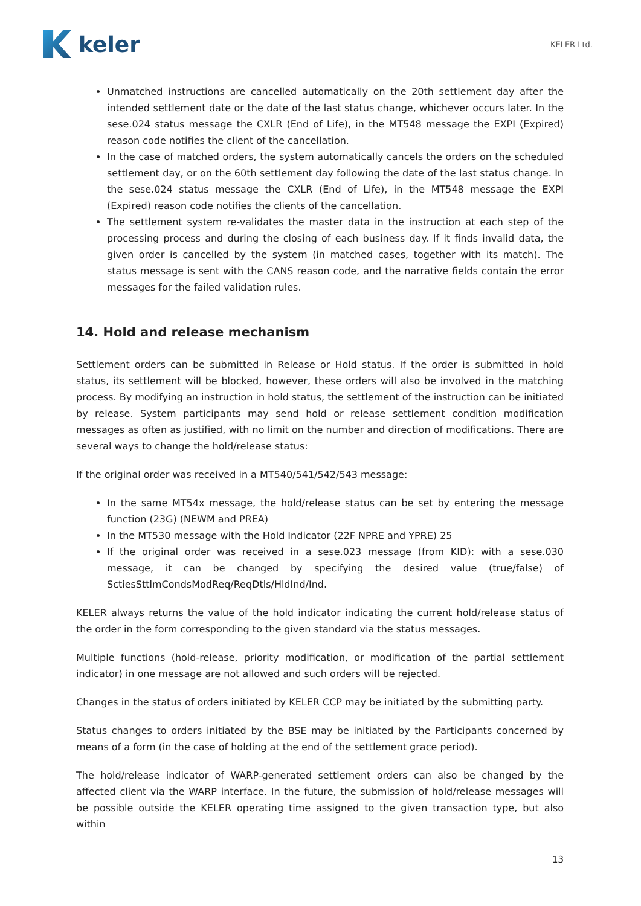keler
KELER Ltd.
Unmatched instructions are cancelled automatically on the 20th settlement day after the intended settlement date or the date of the last status change, whichever occurs later. In the sese.024 status message the CXLR (End of Life), in the MT548 message the EXPI (Expired) reason code notifies the client of the cancellation.
In the case of matched orders, the system automatically cancels the orders on the scheduled settlement day, or on the 60th settlement day following the date of the last status change. In the sese.024 status message the CXLR (End of Life), in the MT548 message the EXPI (Expired) reason code notifies the clients of the cancellation.
The settlement system re-validates the master data in the instruction at each step of the processing process and during the closing of each business day. If it finds invalid data, the given order is cancelled by the system (in matched cases, together with its match). The status message is sent with the CANS reason code, and the narrative fields contain the error messages for the failed validation rules.
14. Hold and release mechanism
Settlement orders can be submitted in Release or Hold status. If the order is submitted in hold status, its settlement will be blocked, however, these orders will also be involved in the matching process. By modifying an instruction in hold status, the settlement of the instruction can be initiated by release. System participants may send hold or release settlement condition modification messages as often as justified, with no limit on the number and direction of modifications. There are several ways to change the hold/release status:
If the original order was received in a MT540/541/542/543 message:
In the same MT54x message, the hold/release status can be set by entering the message function (23G) (NEWM and PREA)
In the MT530 message with the Hold Indicator (22F NPRE and YPRE) 25
If the original order was received in a sese.023 message (from KID): with a sese.030 message, it can be changed by specifying the desired value (true/false) of SctiesSttlmCondsModReq/ReqDtls/HldInd/Ind.
KELER always returns the value of the hold indicator indicating the current hold/release status of the order in the form corresponding to the given standard via the status messages.
Multiple functions (hold-release, priority modification, or modification of the partial settlement indicator) in one message are not allowed and such orders will be rejected.
Changes in the status of orders initiated by KELER CCP may be initiated by the submitting party.
Status changes to orders initiated by the BSE may be initiated by the Participants concerned by means of a form (in the case of holding at the end of the settlement grace period).
The hold/release indicator of WARP-generated settlement orders can also be changed by the affected client via the WARP interface. In the future, the submission of hold/release messages will be possible outside the KELER operating time assigned to the given transaction type, but also within
13